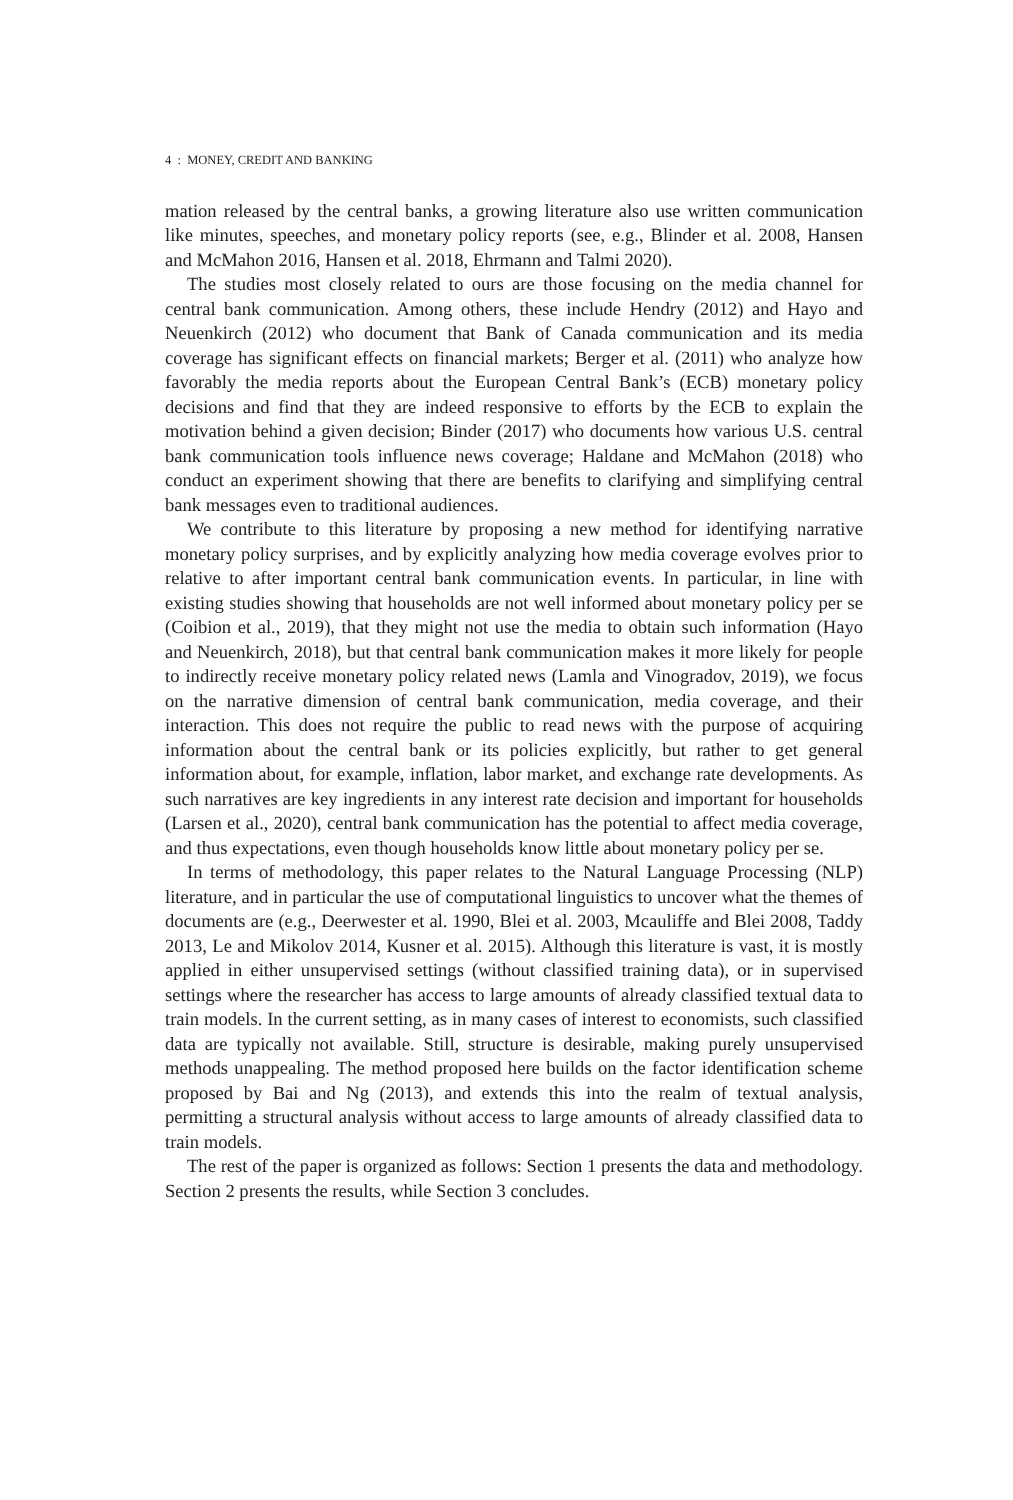4 : MONEY, CREDIT AND BANKING
mation released by the central banks, a growing literature also use written communication like minutes, speeches, and monetary policy reports (see, e.g., Blinder et al. 2008, Hansen and McMahon 2016, Hansen et al. 2018, Ehrmann and Talmi 2020).
The studies most closely related to ours are those focusing on the media channel for central bank communication. Among others, these include Hendry (2012) and Hayo and Neuenkirch (2012) who document that Bank of Canada communication and its media coverage has significant effects on financial markets; Berger et al. (2011) who analyze how favorably the media reports about the European Central Bank’s (ECB) monetary policy decisions and find that they are indeed responsive to efforts by the ECB to explain the motivation behind a given decision; Binder (2017) who documents how various U.S. central bank communication tools influence news coverage; Haldane and McMahon (2018) who conduct an experiment showing that there are benefits to clarifying and simplifying central bank messages even to traditional audiences.
We contribute to this literature by proposing a new method for identifying narrative monetary policy surprises, and by explicitly analyzing how media coverage evolves prior to relative to after important central bank communication events. In particular, in line with existing studies showing that households are not well informed about monetary policy per se (Coibion et al., 2019), that they might not use the media to obtain such information (Hayo and Neuenkirch, 2018), but that central bank communication makes it more likely for people to indirectly receive monetary policy related news (Lamla and Vinogradov, 2019), we focus on the narrative dimension of central bank communication, media coverage, and their interaction. This does not require the public to read news with the purpose of acquiring information about the central bank or its policies explicitly, but rather to get general information about, for example, inflation, labor market, and exchange rate developments. As such narratives are key ingredients in any interest rate decision and important for households (Larsen et al., 2020), central bank communication has the potential to affect media coverage, and thus expectations, even though households know little about monetary policy per se.
In terms of methodology, this paper relates to the Natural Language Processing (NLP) literature, and in particular the use of computational linguistics to uncover what the themes of documents are (e.g., Deerwester et al. 1990, Blei et al. 2003, Mcauliffe and Blei 2008, Taddy 2013, Le and Mikolov 2014, Kusner et al. 2015). Although this literature is vast, it is mostly applied in either unsupervised settings (without classified training data), or in supervised settings where the researcher has access to large amounts of already classified textual data to train models. In the current setting, as in many cases of interest to economists, such classified data are typically not available. Still, structure is desirable, making purely unsupervised methods unappealing. The method proposed here builds on the factor identification scheme proposed by Bai and Ng (2013), and extends this into the realm of textual analysis, permitting a structural analysis without access to large amounts of already classified data to train models.
The rest of the paper is organized as follows: Section 1 presents the data and methodology. Section 2 presents the results, while Section 3 concludes.